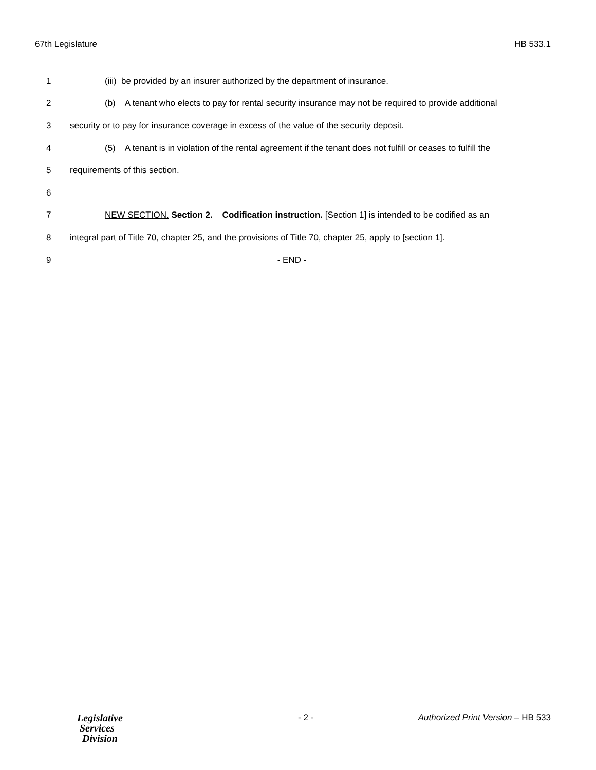67th Legislature HB 533.1
1 (iii) be provided by an insurer authorized by the department of insurance.
2 (b) A tenant who elects to pay for rental security insurance may not be required to provide additional
3 security or to pay for insurance coverage in excess of the value of the security deposit.
4 (5) A tenant is in violation of the rental agreement if the tenant does not fulfill or ceases to fulfill the
5 requirements of this section.
6
7 NEW SECTION. Section 2. Codification instruction. [Section 1] is intended to be codified as an
8 integral part of Title 70, chapter 25, and the provisions of Title 70, chapter 25, apply to [section 1].
9 - END -
Legislative
Services
Division
- 2 - Authorized Print Version – HB 533